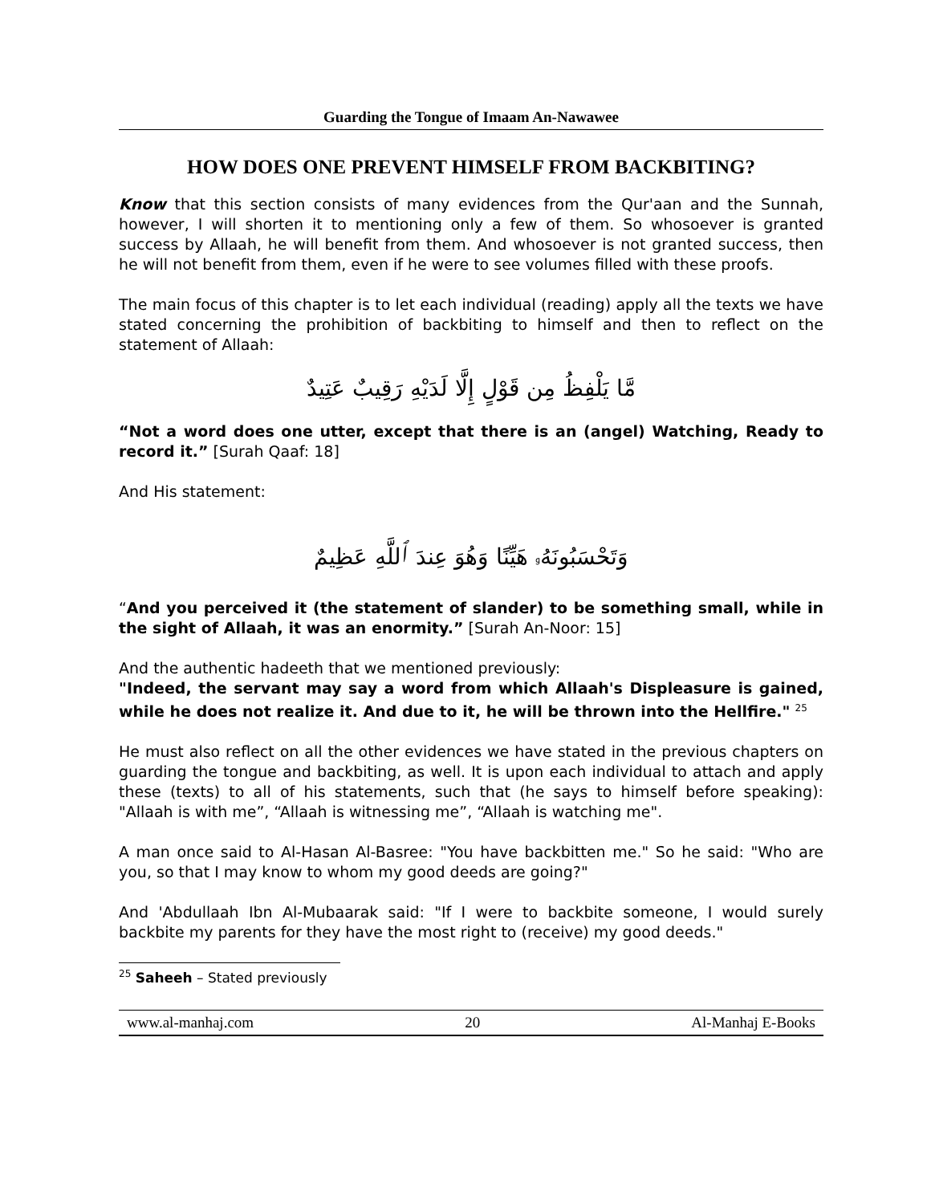Guarding the Tongue of Imaam An-Nawawee
HOW DOES ONE PREVENT HIMSELF FROM BACKBITING?
Know that this section consists of many evidences from the Qur'aan and the Sunnah, however, I will shorten it to mentioning only a few of them. So whosoever is granted success by Allaah, he will benefit from them. And whosoever is not granted success, then he will not benefit from them, even if he were to see volumes filled with these proofs.
The main focus of this chapter is to let each individual (reading) apply all the texts we have stated concerning the prohibition of backbiting to himself and then to reflect on the statement of Allaah:
مَّا يَلْفِظُ مِن قَوْلٍ إِلَّا لَدَيْهِ رَقِيبٌ عَتِيدٌ
“Not a word does one utter, except that there is an (angel) Watching, Ready to record it.” [Surah Qaaf: 18]
And His statement:
وَتَحْسَبُونَهُۥ هَيِّنًا وَهُوَ عِندَ ٱللَّهِ عَظِيمٌ
“And you perceived it (the statement of slander) to be something small, while in the sight of Allaah, it was an enormity.” [Surah An-Noor: 15]
And the authentic hadeeth that we mentioned previously:
"Indeed, the servant may say a word from which Allaah's Displeasure is gained, while he does not realize it. And due to it, he will be thrown into the Hellfire." <sup>25</sup>
He must also reflect on all the other evidences we have stated in the previous chapters on guarding the tongue and backbiting, as well. It is upon each individual to attach and apply these (texts) to all of his statements, such that (he says to himself before speaking): "Allaah is with me”, “Allaah is witnessing me”, “Allaah is watching me".
A man once said to Al-Hasan Al-Basree: "You have backbitten me." So he said: "Who are you, so that I may know to whom my good deeds are going?"
And 'Abdullaah Ibn Al-Mubaarak said: "If I were to backbite someone, I would surely backbite my parents for they have the most right to (receive) my good deeds."
<sup>25</sup> Saheeh – Stated previously
www.al-manhaj.com 20 Al-Manhaj E-Books